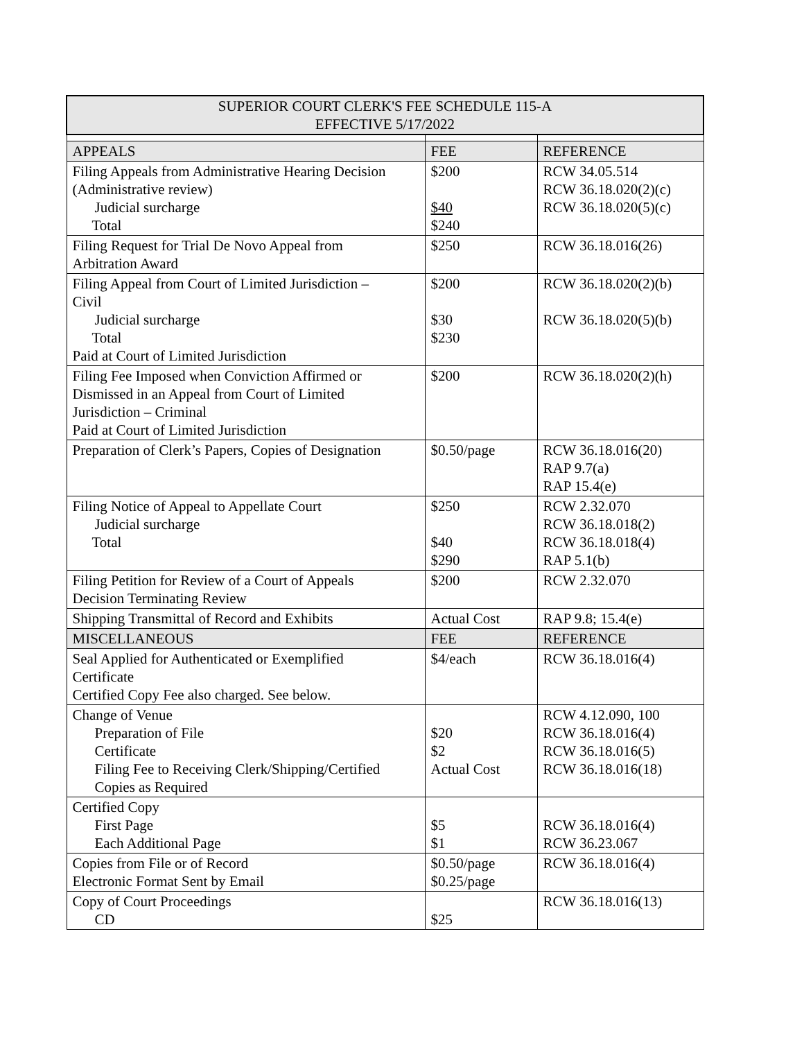| SUPERIOR COURT CLERK'S FEE SCHEDULE 115-A EFFECTIVE 5/17/2022 | | |
| --- | --- | --- |
| APPEALS | FEE | REFERENCE |
| Filing Appeals from Administrative Hearing Decision (Administrative review) Judicial surcharge Total | $200 $40 $240 | RCW 34.05.514 RCW 36.18.020(2)(c) RCW 36.18.020(5)(c) |
| Filing Request for Trial De Novo Appeal from Arbitration Award | $250 | RCW 36.18.016(26) |
| Filing Appeal from Court of Limited Jurisdiction – Civil Judicial surcharge Total Paid at Court of Limited Jurisdiction | $200 $30 $230 | RCW 36.18.020(2)(b) RCW 36.18.020(5)(b) |
| Filing Fee Imposed when Conviction Affirmed or Dismissed in an Appeal from Court of Limited Jurisdiction – Criminal Paid at Court of Limited Jurisdiction | $200 | RCW 36.18.020(2)(h) |
| Preparation of Clerk’s Papers, Copies of Designation | $0.50/page | RCW 36.18.016(20) RAP 9.7(a) RAP 15.4(e) |
| Filing Notice of Appeal to Appellate Court Judicial surcharge Total | $250 $40 $290 | RCW 2.32.070 RCW 36.18.018(2) RCW 36.18.018(4) RAP 5.1(b) |
| Filing Petition for Review of a Court of Appeals Decision Terminating Review | $200 | RCW 2.32.070 |
| Shipping Transmittal of Record and Exhibits | Actual Cost | RAP 9.8; 15.4(e) |
| MISCELLANEOUS | FEE | REFERENCE |
| Seal Applied for Authenticated or Exemplified Certificate Certified Copy Fee also charged. See below. | $4/each | RCW 36.18.016(4) |
| Change of Venue Preparation of File Certificate Filing Fee to Receiving Clerk/Shipping/Certified Copies as Required | $20 $2 Actual Cost | RCW 4.12.090, 100 RCW 36.18.016(4) RCW 36.18.016(5) RCW 36.18.016(18) |
| Certified Copy First Page Each Additional Page | $5 $1 | RCW 36.18.016(4) RCW 36.23.067 |
| Copies from File or of Record Electronic Format Sent by Email | $0.50/page $0.25/page | RCW 36.18.016(4) |
| Copy of Court Proceedings CD | $25 | RCW 36.18.016(13) |